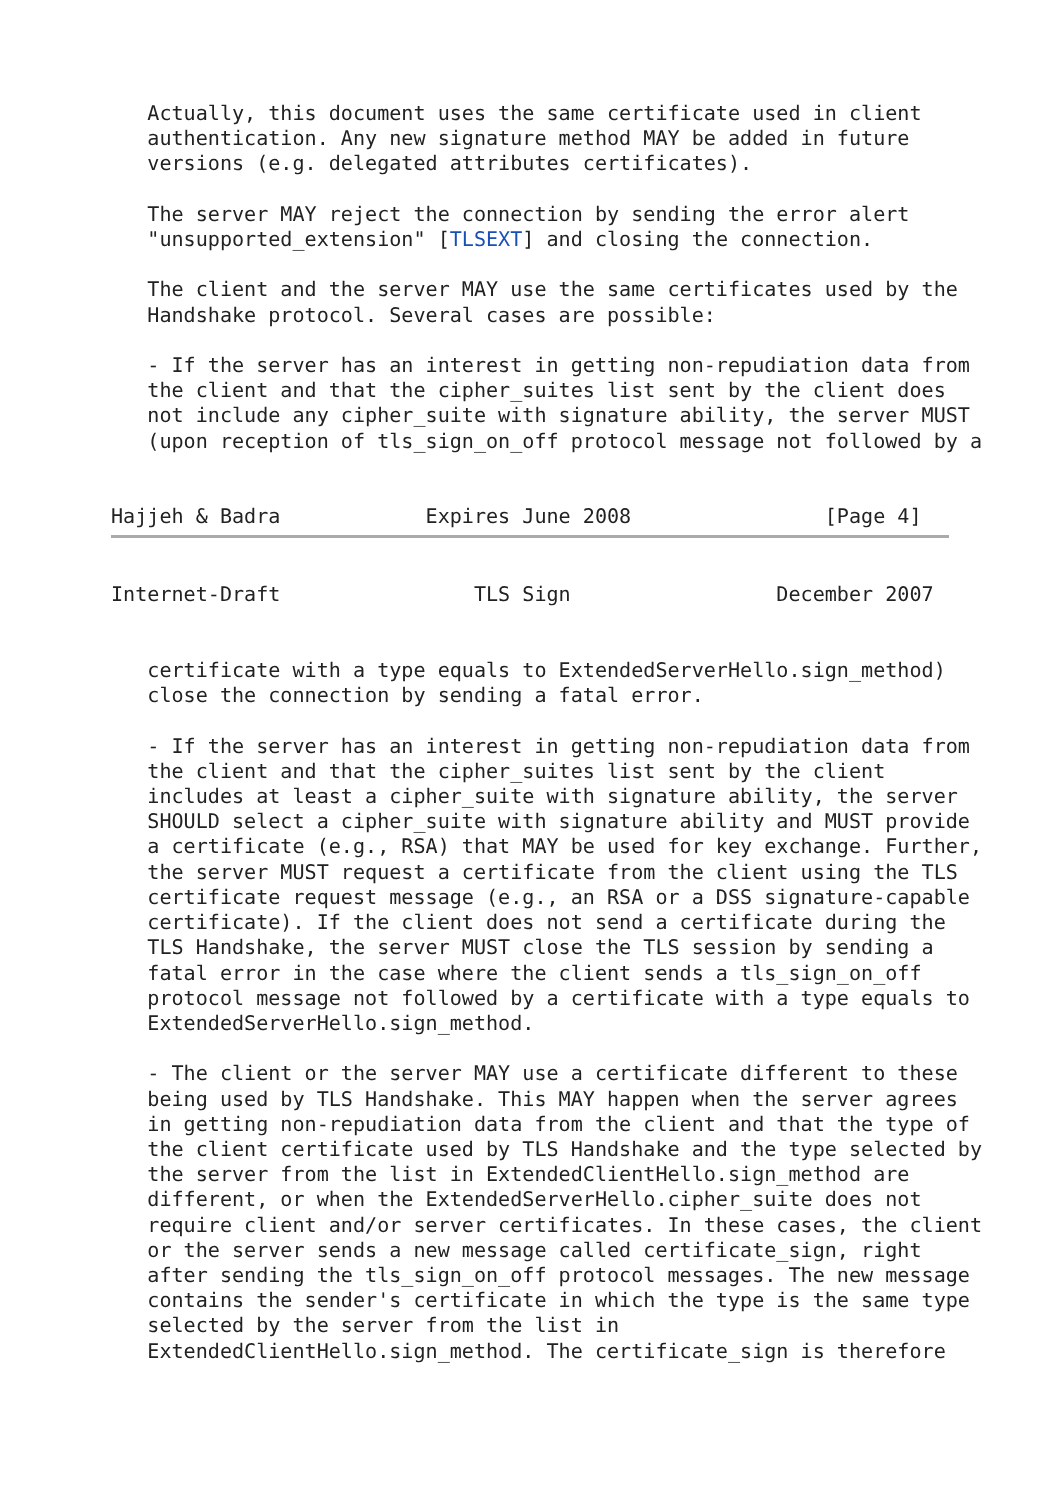Actually, this document uses the same certificate used in client
   authentication. Any new signature method MAY be added in future
   versions (e.g. delegated attributes certificates).

   The server MAY reject the connection by sending the error alert
   "unsupported_extension" [TLSEXT] and closing the connection.

   The client and the server MAY use the same certificates used by the
   Handshake protocol. Several cases are possible:

   - If the server has an interest in getting non-repudiation data from
   the client and that the cipher_suites list sent by the client does
   not include any cipher_suite with signature ability, the server MUST
   (upon reception of tls_sign_on_off protocol message not followed by a


Hajjeh & Badra            Expires June 2008                [Page 4]
Internet-Draft                TLS Sign                 December 2007


   certificate with a type equals to ExtendedServerHello.sign_method)
   close the connection by sending a fatal error.

   - If the server has an interest in getting non-repudiation data from
   the client and that the cipher_suites list sent by the client
   includes at least a cipher_suite with signature ability, the server
   SHOULD select a cipher_suite with signature ability and MUST provide
   a certificate (e.g., RSA) that MAY be used for key exchange. Further,
   the server MUST request a certificate from the client using the TLS
   certificate request message (e.g., an RSA or a DSS signature-capable
   certificate). If the client does not send a certificate during the
   TLS Handshake, the server MUST close the TLS session by sending a
   fatal error in the case where the client sends a tls_sign_on_off
   protocol message not followed by a certificate with a type equals to
   ExtendedServerHello.sign_method.

   - The client or the server MAY use a certificate different to these
   being used by TLS Handshake. This MAY happen when the server agrees
   in getting non-repudiation data from the client and that the type of
   the client certificate used by TLS Handshake and the type selected by
   the server from the list in ExtendedClientHello.sign_method are
   different, or when the ExtendedServerHello.cipher_suite does not
   require client and/or server certificates. In these cases, the client
   or the server sends a new message called certificate_sign, right
   after sending the tls_sign_on_off protocol messages. The new message
   contains the sender's certificate in which the type is the same type
   selected by the server from the list in
   ExtendedClientHello.sign_method. The certificate_sign is therefore